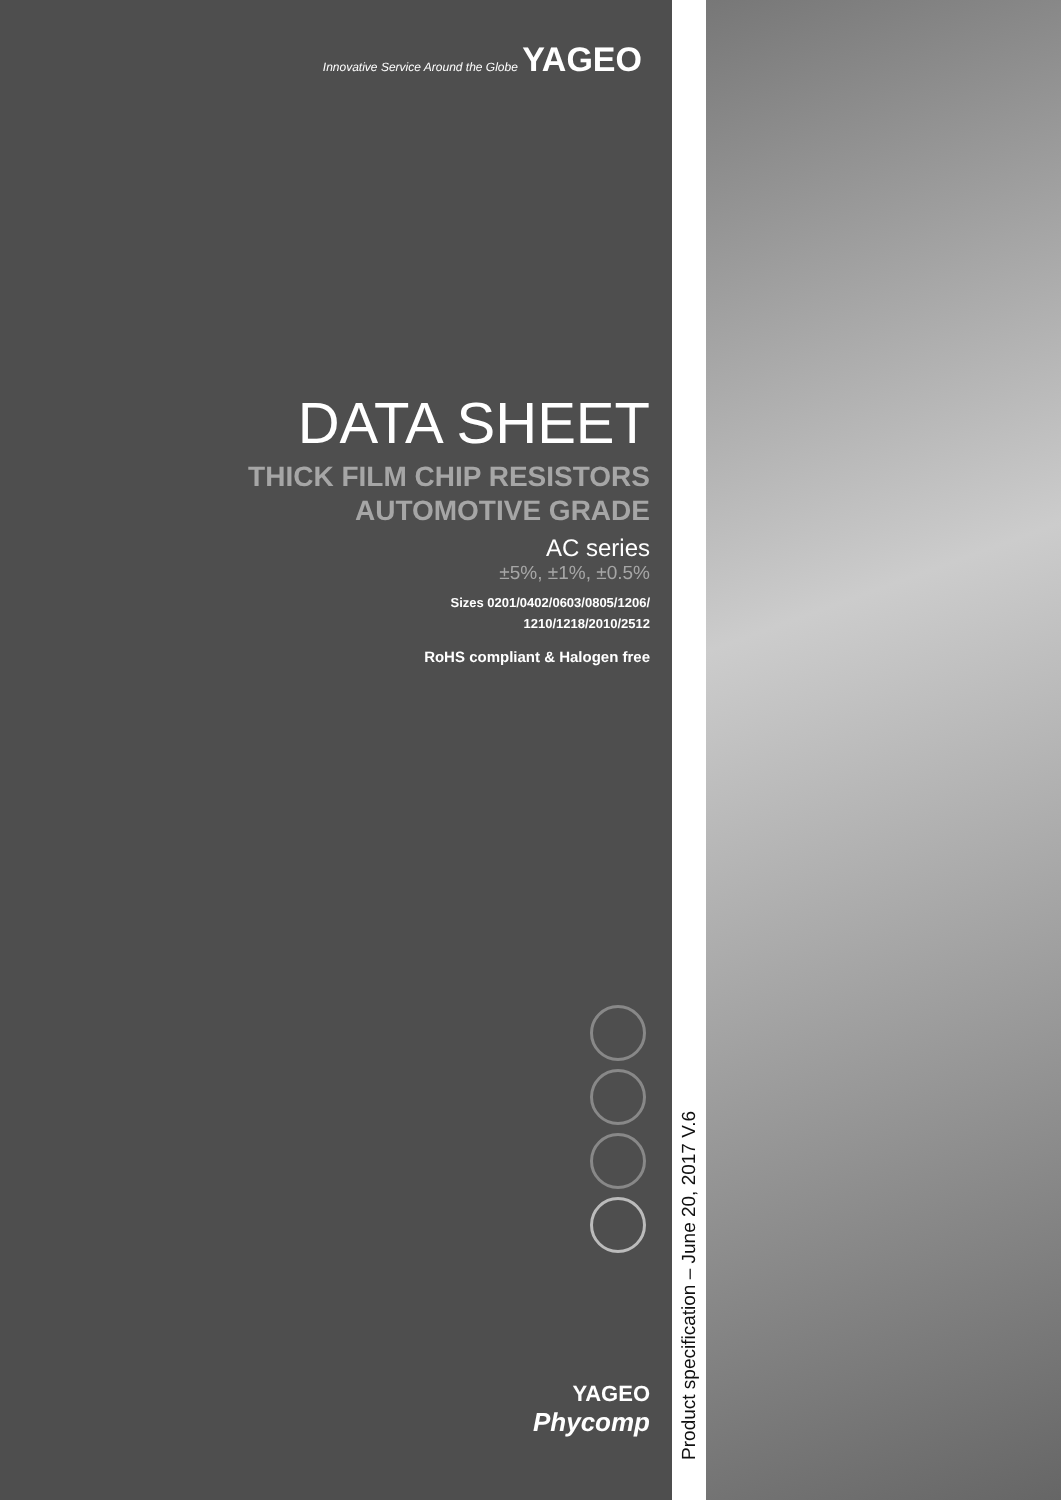Innovative Service Around the Globe YAGEO
DATA SHEET
THICK FILM CHIP RESISTORS
AUTOMOTIVE GRADE
AC series
±5%, ±1%, ±0.5%
Sizes 0201/0402/0603/0805/1206/
1210/1218/2010/2512
RoHS compliant & Halogen free
YAGEO
Phycomp
Product specification – June 20, 2017 V.6